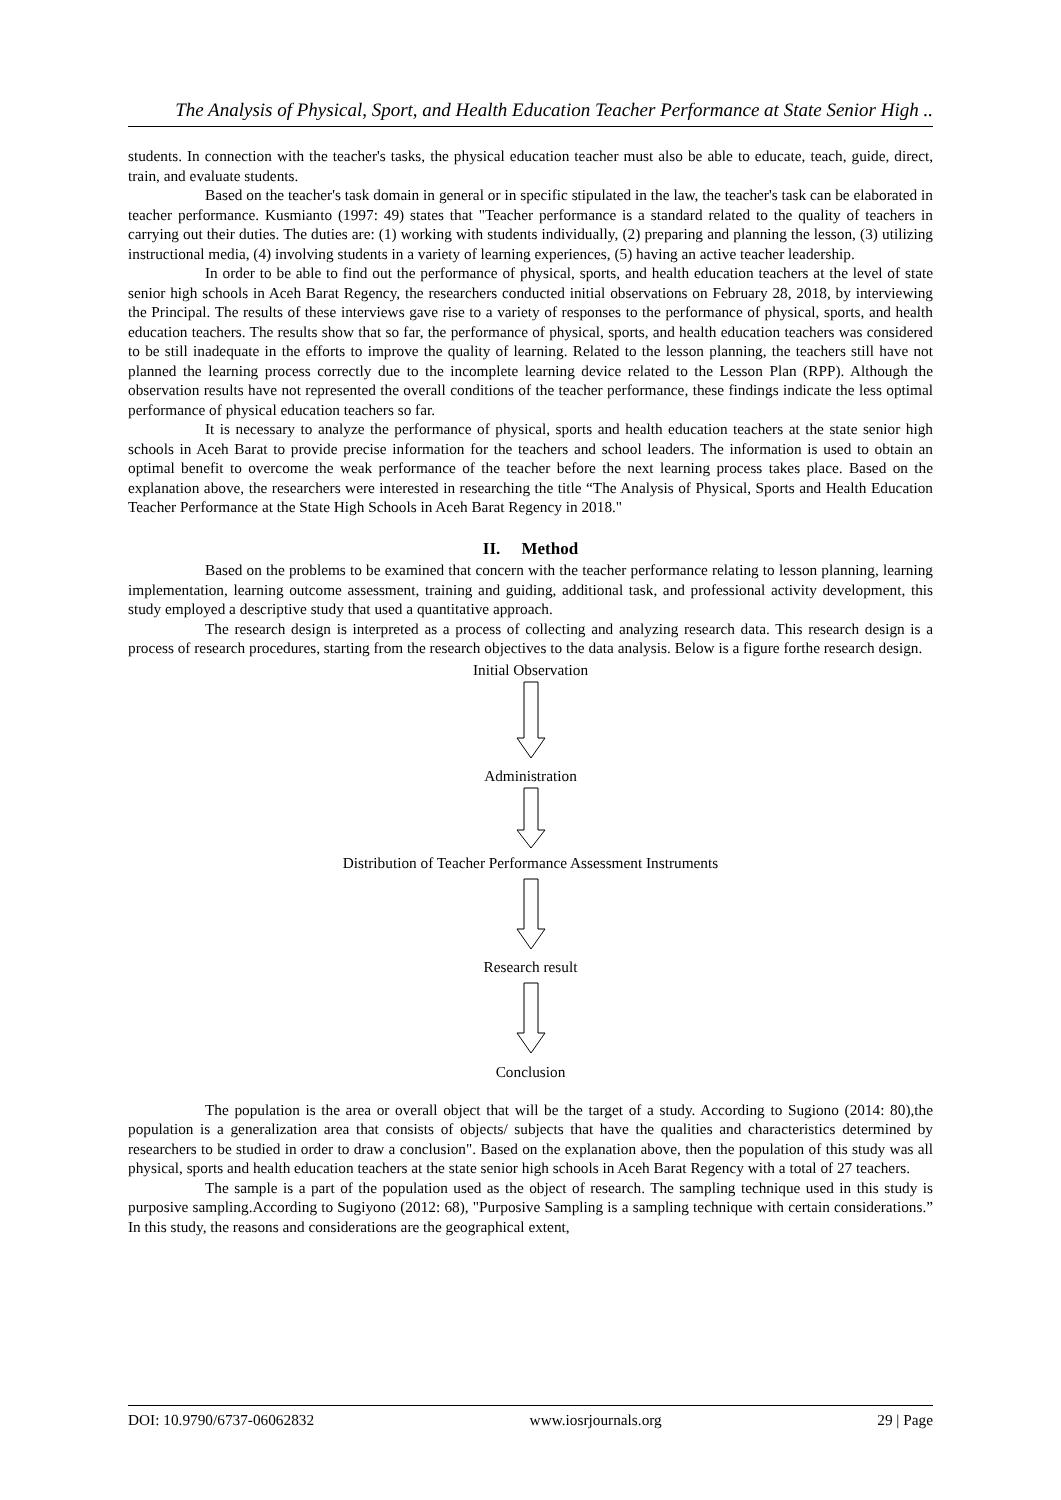The Analysis of Physical, Sport, and Health Education Teacher Performance at State Senior High ..
students. In connection with the teacher's tasks, the physical education teacher must also be able to educate, teach, guide, direct, train, and evaluate students.
Based on the teacher's task domain in general or in specific stipulated in the law, the teacher's task can be elaborated in teacher performance. Kusmianto (1997: 49) states that "Teacher performance is a standard related to the quality of teachers in carrying out their duties. The duties are: (1) working with students individually, (2) preparing and planning the lesson, (3) utilizing instructional media, (4) involving students in a variety of learning experiences, (5) having an active teacher leadership.
In order to be able to find out the performance of physical, sports, and health education teachers at the level of state senior high schools in Aceh Barat Regency, the researchers conducted initial observations on February 28, 2018, by interviewing the Principal. The results of these interviews gave rise to a variety of responses to the performance of physical, sports, and health education teachers. The results show that so far, the performance of physical, sports, and health education teachers was considered to be still inadequate in the efforts to improve the quality of learning. Related to the lesson planning, the teachers still have not planned the learning process correctly due to the incomplete learning device related to the Lesson Plan (RPP). Although the observation results have not represented the overall conditions of the teacher performance, these findings indicate the less optimal performance of physical education teachers so far.
It is necessary to analyze the performance of physical, sports and health education teachers at the state senior high schools in Aceh Barat to provide precise information for the teachers and school leaders. The information is used to obtain an optimal benefit to overcome the weak performance of the teacher before the next learning process takes place. Based on the explanation above, the researchers were interested in researching the title “The Analysis of Physical, Sports and Health Education Teacher Performance at the State High Schools in Aceh Barat Regency in 2018."
II. Method
Based on the problems to be examined that concern with the teacher performance relating to lesson planning, learning implementation, learning outcome assessment, training and guiding, additional task, and professional activity development, this study employed a descriptive study that used a quantitative approach.
The research design is interpreted as a process of collecting and analyzing research data. This research design is a process of research procedures, starting from the research objectives to the data analysis. Below is a figure forthe research design.
Initial Observation
Administration
Distribution of Teacher Performance Assessment Instruments
Research result
Conclusion
The population is the area or overall object that will be the target of a study. According to Sugiono (2014: 80),the population is a generalization area that consists of objects/ subjects that have the qualities and characteristics determined by researchers to be studied in order to draw a conclusion". Based on the explanation above, then the population of this study was all physical, sports and health education teachers at the state senior high schools in Aceh Barat Regency with a total of 27 teachers.
The sample is a part of the population used as the object of research. The sampling technique used in this study is purposive sampling.According to Sugiyono (2012: 68), "Purposive Sampling is a sampling technique with certain considerations.” In this study, the reasons and considerations are the geographical extent,
DOI: 10.9790/6737-06062832 www.iosrjournals.org 29 | Page